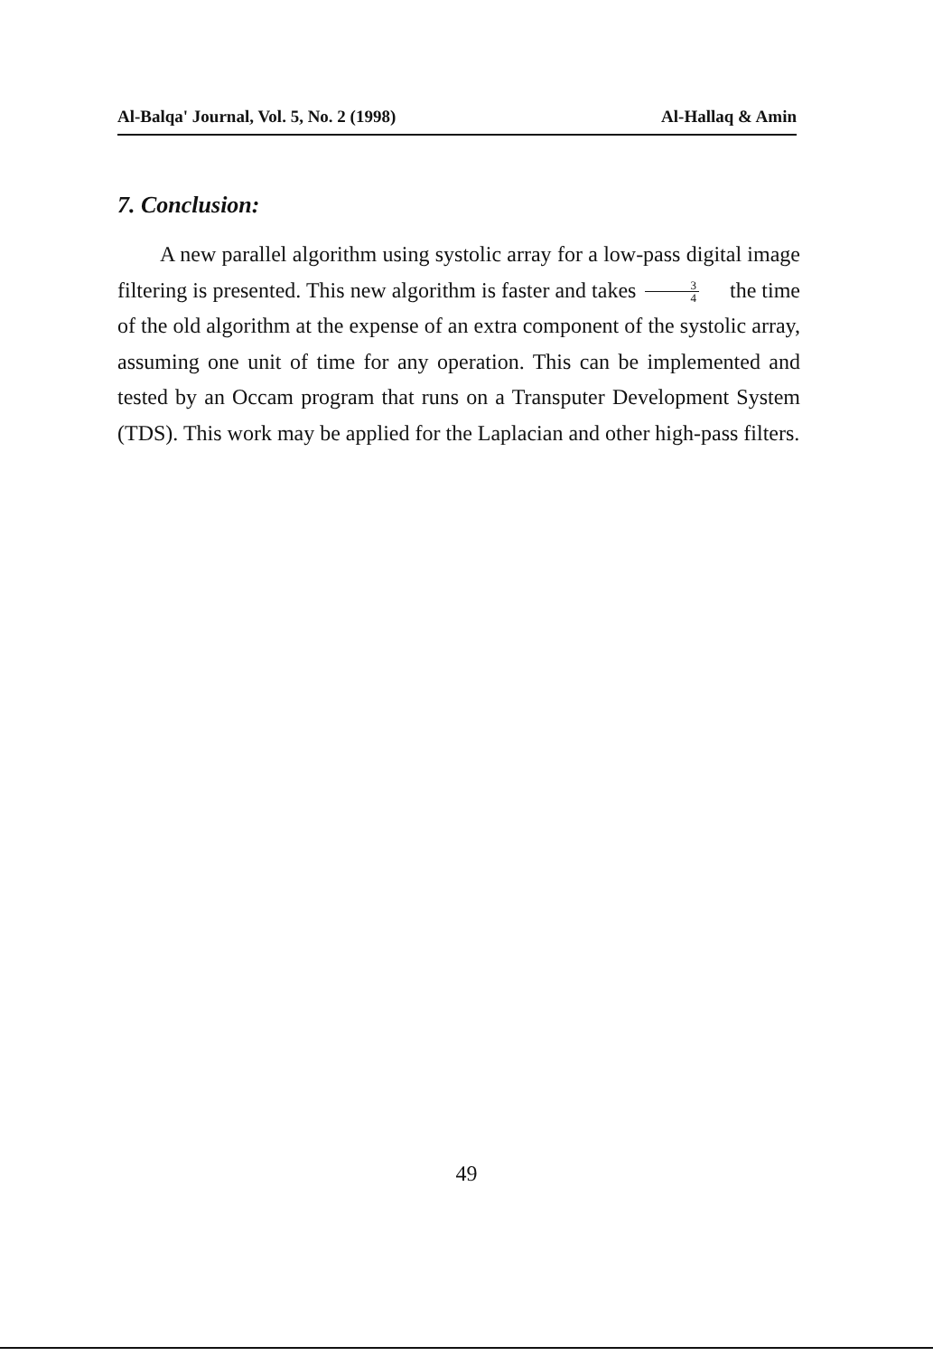Al-Balqa' Journal, Vol. 5, No. 2 (1998) Al-Hallaq & Amin
7. Conclusion:
A new parallel algorithm using systolic array for a low-pass digital image filtering is presented. This new algorithm is faster and takes 3 4 the time of the old algorithm at the expense of an extra component of the systolic array, assuming one unit of time for any operation. This can be implemented and tested by an Occam program that runs on a Transputer Development System (TDS). This work may be applied for the Laplacian and other high-pass filters.
49